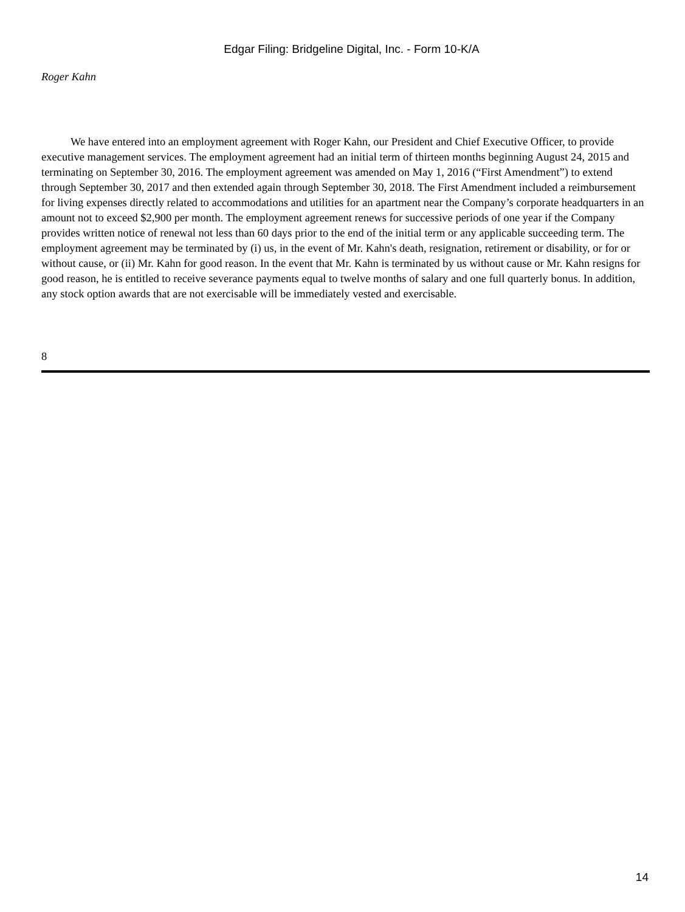Edgar Filing: Bridgeline Digital, Inc. - Form 10-K/A
Roger Kahn
We have entered into an employment agreement with Roger Kahn, our President and Chief Executive Officer, to provide executive management services. The employment agreement had an initial term of thirteen months beginning August 24, 2015 and terminating on September 30, 2016. The employment agreement was amended on May 1, 2016 (“First Amendment”) to extend through September 30, 2017 and then extended again through September 30, 2018. The First Amendment included a reimbursement for living expenses directly related to accommodations and utilities for an apartment near the Company’s corporate headquarters in an amount not to exceed $2,900 per month. The employment agreement renews for successive periods of one year if the Company provides written notice of renewal not less than 60 days prior to the end of the initial term or any applicable succeeding term. The employment agreement may be terminated by (i) us, in the event of Mr. Kahn's death, resignation, retirement or disability, or for or without cause, or (ii) Mr. Kahn for good reason. In the event that Mr. Kahn is terminated by us without cause or Mr. Kahn resigns for good reason, he is entitled to receive severance payments equal to twelve months of salary and one full quarterly bonus. In addition, any stock option awards that are not exercisable will be immediately vested and exercisable.
8
14